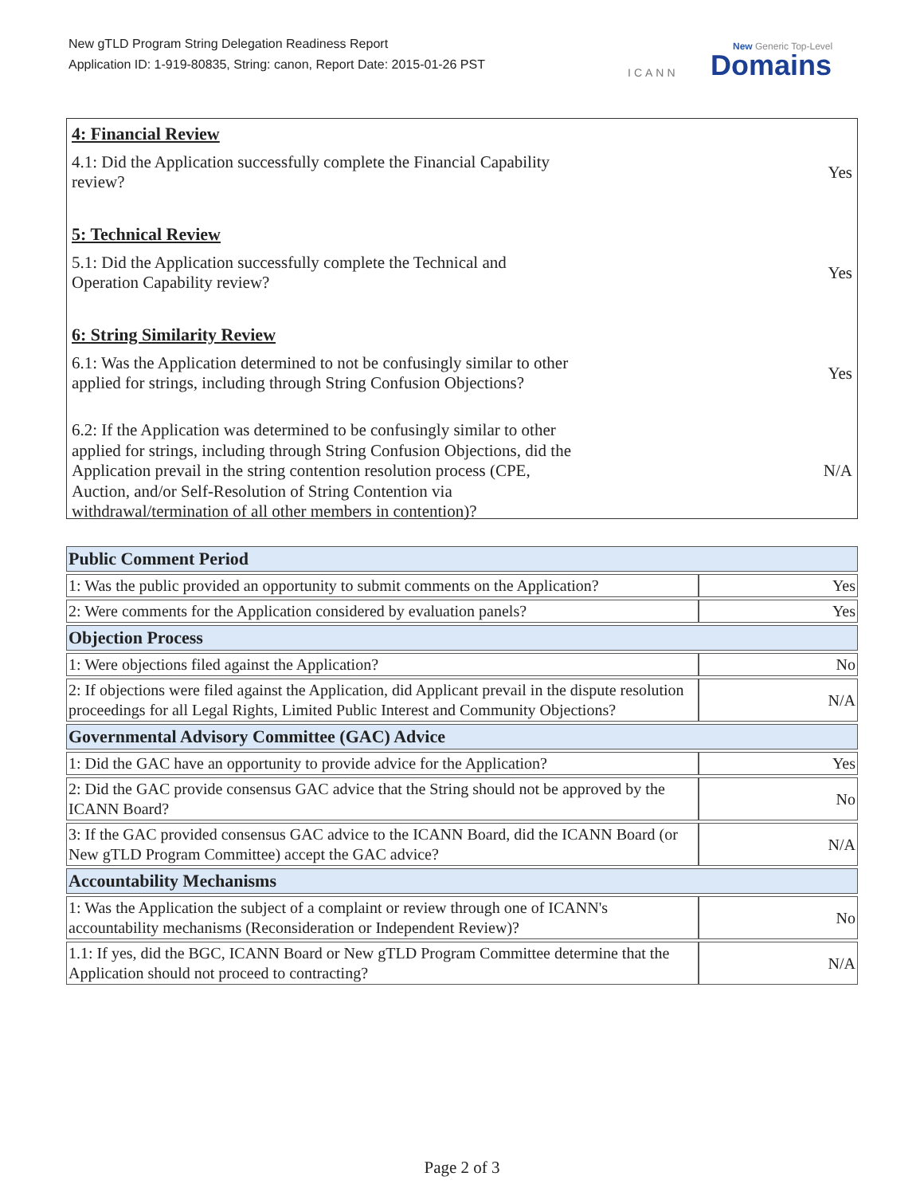New gTLD Program String Delegation Readiness Report
Application ID: 1-919-80835, String: canon, Report Date: 2015-01-26 PST
ICANN
New Generic Top-Level
Domains
4: Financial Review
4.1: Did the Application successfully complete the Financial Capability
review? Yes
5: Technical Review
5.1: Did the Application successfully complete the Technical and
Operation Capability review? Yes
6: String Similarity Review
6.1: Was the Application determined to not be confusingly similar to other
applied for strings, including through String Confusion Objections? Yes
6.2: If the Application was determined to be confusingly similar to other
applied for strings, including through String Confusion Objections, did the
Application prevail in the string contention resolution process (CPE,
Auction, and/or Self-Resolution of String Contention via
withdrawal/termination of all other members in contention)? N/A
| Public Comment Period | |
| --- | --- |
| 1: Was the public provided an opportunity to submit comments on the Application? | Yes |
| 2: Were comments for the Application considered by evaluation panels? | Yes |
| Objection Process | |
| 1: Were objections filed against the Application? | No |
| 2: If objections were filed against the Application, did Applicant prevail in the dispute resolution proceedings for all Legal Rights, Limited Public Interest and Community Objections? | N/A |
| Governmental Advisory Committee (GAC) Advice | |
| 1: Did the GAC have an opportunity to provide advice for the Application? | Yes |
| 2: Did the GAC provide consensus GAC advice that the String should not be approved by the ICANN Board? | No |
| 3: If the GAC provided consensus GAC advice to the ICANN Board, did the ICANN Board (or New gTLD Program Committee) accept the GAC advice? | N/A |
| Accountability Mechanisms | |
| 1: Was the Application the subject of a complaint or review through one of ICANN's accountability mechanisms (Reconsideration or Independent Review)? | No |
| 1.1: If yes, did the BGC, ICANN Board or New gTLD Program Committee determine that the Application should not proceed to contracting? | N/A |
Page 2 of 3